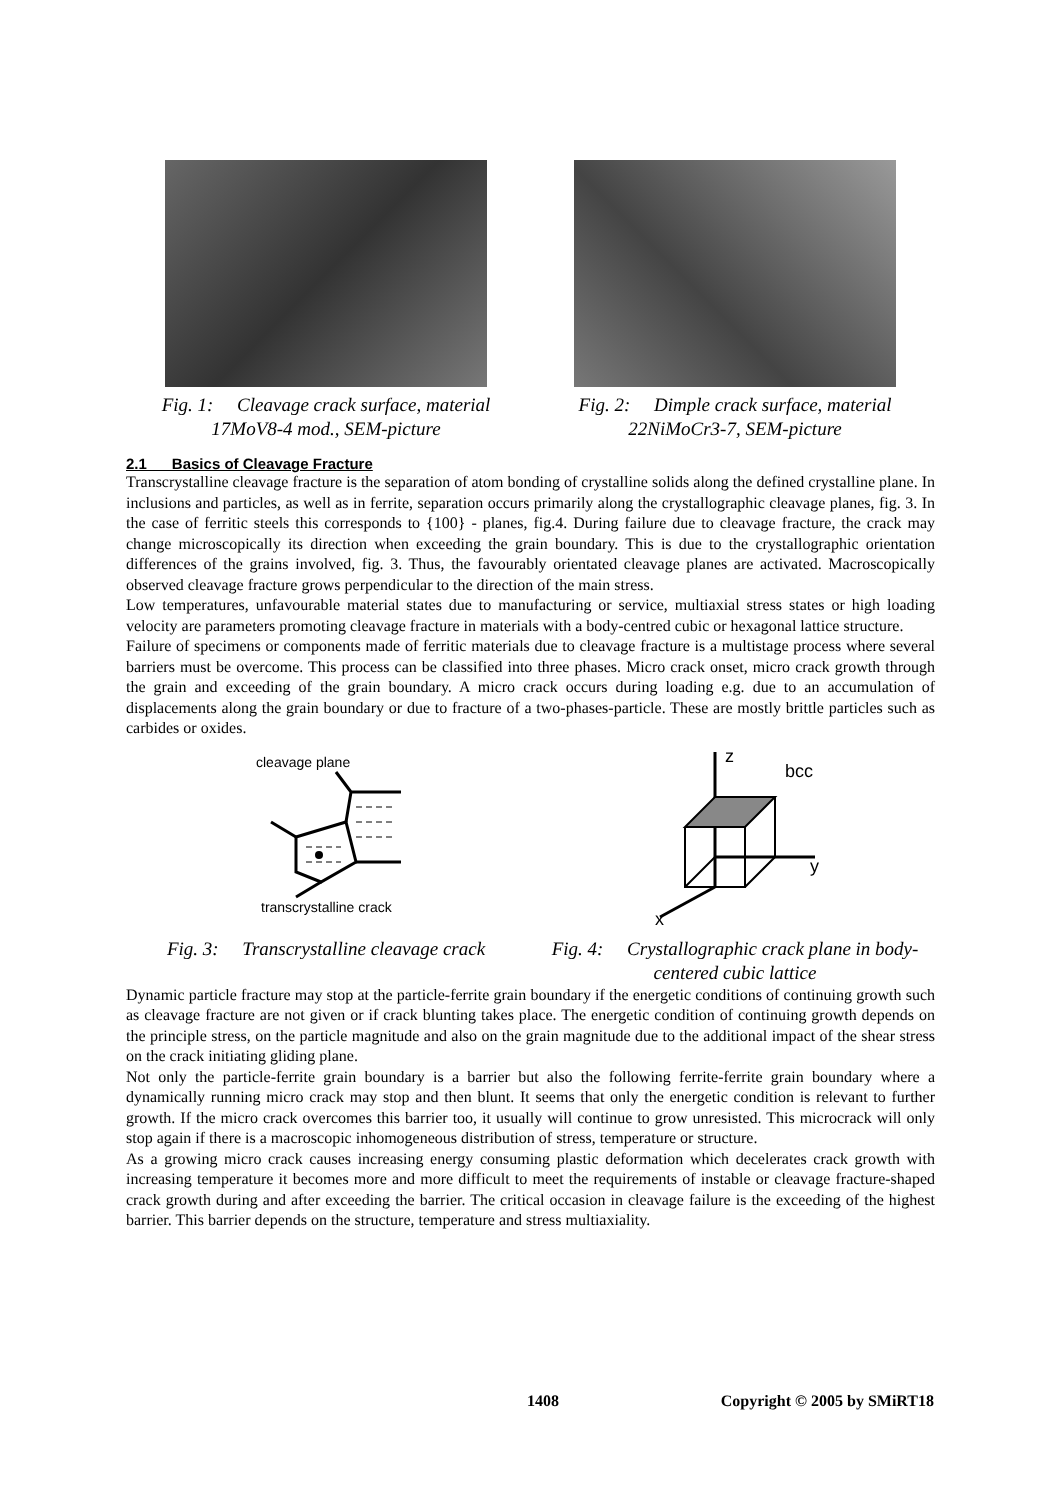Fig. 1: Cleavage crack surface, material 17MoV8-4 mod., SEM-picture
Fig. 2: Dimple crack surface, material 22NiMoCr3-7, SEM-picture
2.1 Basics of Cleavage Fracture
Transcrystalline cleavage fracture is the separation of atom bonding of crystalline solids along the defined crystalline plane. In inclusions and particles, as well as in ferrite, separation occurs primarily along the crystallographic cleavage planes, fig. 3. In the case of ferritic steels this corresponds to {100} - planes, fig.4. During failure due to cleavage fracture, the crack may change microscopically its direction when exceeding the grain boundary. This is due to the crystallographic orientation differences of the grains involved, fig. 3. Thus, the favourably orientated cleavage planes are activated. Macroscopically observed cleavage fracture grows perpendicular to the direction of the main stress.
Low temperatures, unfavourable material states due to manufacturing or service, multiaxial stress states or high loading velocity are parameters promoting cleavage fracture in materials with a body-centred cubic or hexagonal lattice structure.
Failure of specimens or components made of ferritic materials due to cleavage fracture is a multistage process where several barriers must be overcome. This process can be classified into three phases. Micro crack onset, micro crack growth through the grain and exceeding of the grain boundary. A micro crack occurs during loading e.g. due to an accumulation of displacements along the grain boundary or due to fracture of a two-phases-particle. These are mostly brittle particles such as carbides or oxides.
cleavage plane
transcrystalline crack
Fig. 3: Transcrystalline cleavage crack
z
bcc
y
x
Fig. 4: Crystallographic crack plane in body-centered cubic lattice
Dynamic particle fracture may stop at the particle-ferrite grain boundary if the energetic conditions of continuing growth such as cleavage fracture are not given or if crack blunting takes place. The energetic condition of continuing growth depends on the principle stress, on the particle magnitude and also on the grain magnitude due to the additional impact of the shear stress on the crack initiating gliding plane.
Not only the particle-ferrite grain boundary is a barrier but also the following ferrite-ferrite grain boundary where a dynamically running micro crack may stop and then blunt. It seems that only the energetic condition is relevant to further growth. If the micro crack overcomes this barrier too, it usually will continue to grow unresisted. This microcrack will only stop again if there is a macroscopic inhomogeneous distribution of stress, temperature or structure.
As a growing micro crack causes increasing energy consuming plastic deformation which decelerates crack growth with increasing temperature it becomes more and more difficult to meet the requirements of instable or cleavage fracture-shaped crack growth during and after exceeding the barrier. The critical occasion in cleavage failure is the exceeding of the highest barrier. This barrier depends on the structure, temperature and stress multiaxiality.
1408 Copyright © 2005 by SMiRT18